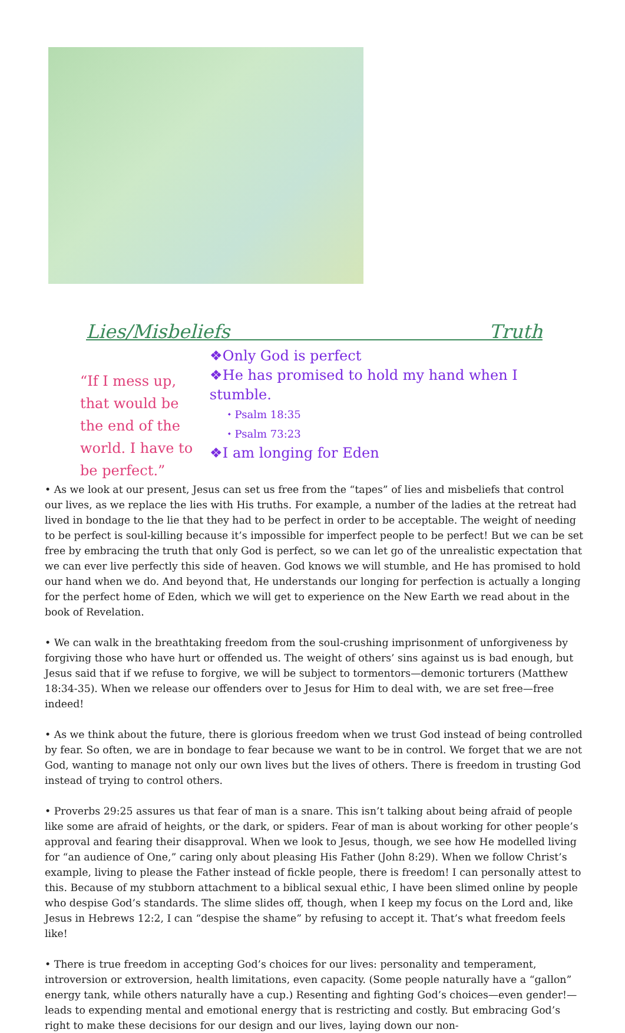Lies/Misbeliefs Truth
“If I mess up, that would be the end of the world. I have to be perfect.”
❖Only God is perfect
❖He has promised to hold my hand when I stumble.
⬩ Psalm 18:35
⬩ Psalm 73:23
❖I am longing for Eden
• As we look at our present, Jesus can set us free from the “tapes” of lies and misbeliefs that control our lives, as we replace the lies with His truths. For example, a number of the ladies at the retreat had lived in bondage to the lie that they had to be perfect in order to be acceptable. The weight of needing to be perfect is soul-killing because it’s impossible for imperfect people to be perfect! But we can be set free by embracing the truth that only God is perfect, so we can let go of the unrealistic expectation that we can ever live perfectly this side of heaven. God knows we will stumble, and He has promised to hold our hand when we do. And beyond that, He understands our longing for perfection is actually a longing for the perfect home of Eden, which we will get to experience on the New Earth we read about in the book of Revelation.
• We can walk in the breathtaking freedom from the soul-crushing imprisonment of unforgiveness by forgiving those who have hurt or offended us. The weight of others’ sins against us is bad enough, but Jesus said that if we refuse to forgive, we will be subject to tormentors—demonic torturers (Matthew 18:34-35). When we release our offenders over to Jesus for Him to deal with, we are set free—free indeed!
• As we think about the future, there is glorious freedom when we trust God instead of being controlled by fear. So often, we are in bondage to fear because we want to be in control. We forget that we are not God, wanting to manage not only our own lives but the lives of others. There is freedom in trusting God instead of trying to control others.
• Proverbs 29:25 assures us that fear of man is a snare. This isn’t talking about being afraid of people like some are afraid of heights, or the dark, or spiders. Fear of man is about working for other people’s approval and fearing their disapproval. When we look to Jesus, though, we see how He modelled living for “an audience of One,” caring only about pleasing His Father (John 8:29). When we follow Christ’s example, living to please the Father instead of fickle people, there is freedom! I can personally attest to this. Because of my stubborn attachment to a biblical sexual ethic, I have been slimed online by people who despise God’s standards. The slime slides off, though, when I keep my focus on the Lord and, like Jesus in Hebrews 12:2, I can “despise the shame” by refusing to accept it. That’s what freedom feels like!
• There is true freedom in accepting God’s choices for our lives: personality and temperament, introversion or extroversion, health limitations, even capacity. (Some people naturally have a “gallon” energy tank, while others naturally have a cup.) Resenting and fighting God’s choices—even gender!—leads to expending mental and emotional energy that is restricting and costly. But embracing God’s right to make these decisions for our design and our lives, laying down our non-